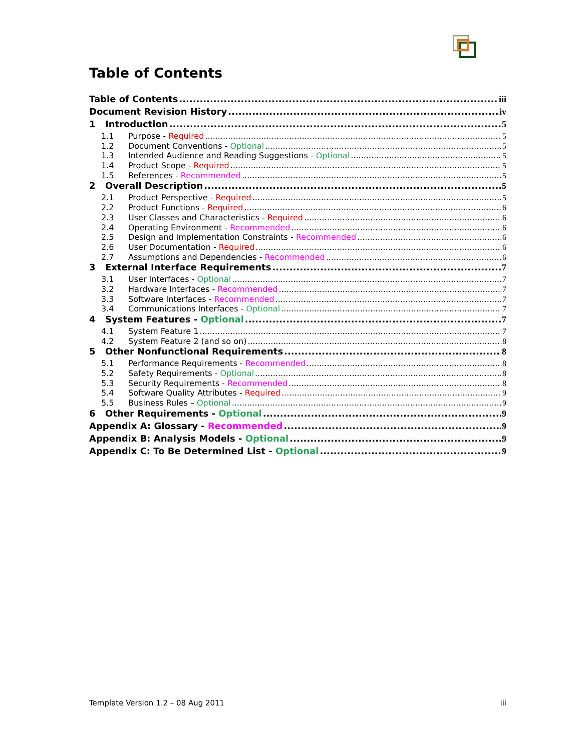Table of Contents
Table of Contents iii
Document Revision History iv
1 Introduction 5
1.1 Purpose - Required 5
1.2 Document Conventions - Optional 5
1.3 Intended Audience and Reading Suggestions - Optional 5
1.4 Product Scope - Required 5
1.5 References - Recommended 5
2 Overall Description 5
2.1 Product Perspective - Required 5
2.2 Product Functions - Required 6
2.3 User Classes and Characteristics - Required 6
2.4 Operating Environment - Recommended 6
2.5 Design and Implementation Constraints - Recommended 6
2.6 User Documentation - Required 6
2.7 Assumptions and Dependencies - Recommended 6
3 External Interface Requirements 7
3.1 User Interfaces - Optional 7
3.2 Hardware Interfaces - Recommended 7
3.3 Software Interfaces - Recommended 7
3.4 Communications Interfaces - Optional 7
4 System Features - Optional 7
4.1 System Feature 1 7
4.2 System Feature 2 (and so on) 8
5 Other Nonfunctional Requirements 8
5.1 Performance Requirements - Recommended 8
5.2 Safety Requirements - Optional 8
5.3 Security Requirements - Recommended 8
5.4 Software Quality Attributes - Required 9
5.5 Business Rules – Optional 9
6 Other Requirements - Optional 9
Appendix A: Glossary - Recommended 9
Appendix B: Analysis Models - Optional 9
Appendix C: To Be Determined List - Optional 9
Template Version 1.2 – 08 Aug 2011 iii